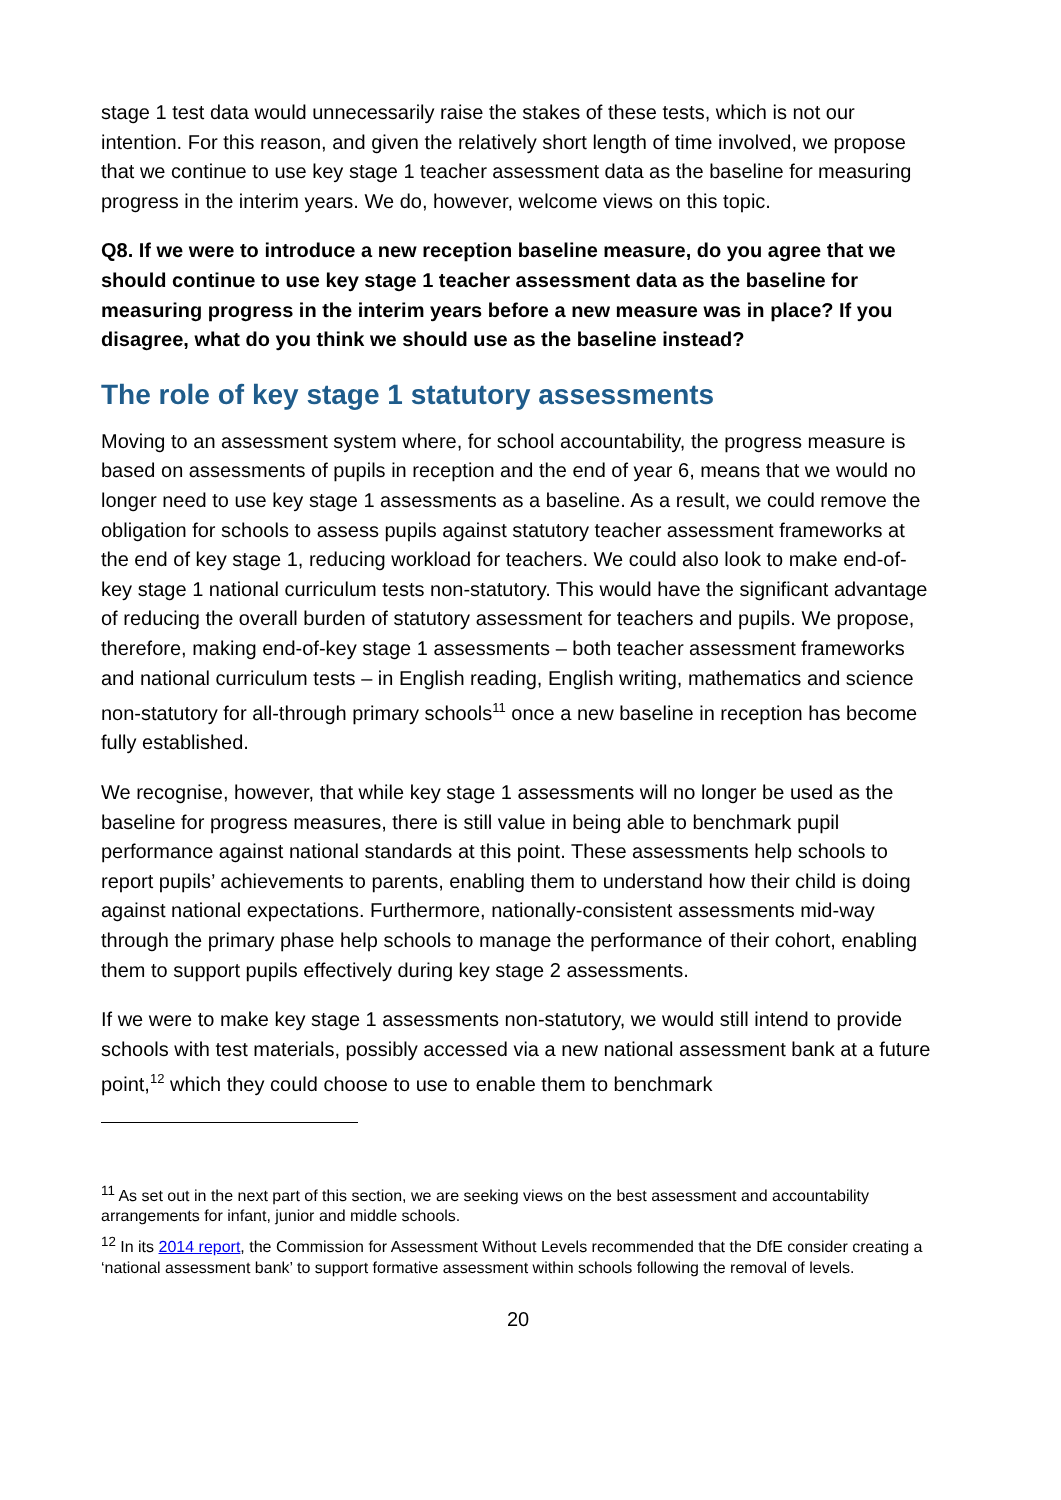stage 1 test data would unnecessarily raise the stakes of these tests, which is not our intention. For this reason, and given the relatively short length of time involved, we propose that we continue to use key stage 1 teacher assessment data as the baseline for measuring progress in the interim years. We do, however, welcome views on this topic.
Q8. If we were to introduce a new reception baseline measure, do you agree that we should continue to use key stage 1 teacher assessment data as the baseline for measuring progress in the interim years before a new measure was in place? If you disagree, what do you think we should use as the baseline instead?
The role of key stage 1 statutory assessments
Moving to an assessment system where, for school accountability, the progress measure is based on assessments of pupils in reception and the end of year 6, means that we would no longer need to use key stage 1 assessments as a baseline. As a result, we could remove the obligation for schools to assess pupils against statutory teacher assessment frameworks at the end of key stage 1, reducing workload for teachers. We could also look to make end-of-key stage 1 national curriculum tests non-statutory. This would have the significant advantage of reducing the overall burden of statutory assessment for teachers and pupils. We propose, therefore, making end-of-key stage 1 assessments – both teacher assessment frameworks and national curriculum tests – in English reading, English writing, mathematics and science non-statutory for all-through primary schools<sup>11</sup> once a new baseline in reception has become fully established.
We recognise, however, that while key stage 1 assessments will no longer be used as the baseline for progress measures, there is still value in being able to benchmark pupil performance against national standards at this point. These assessments help schools to report pupils’ achievements to parents, enabling them to understand how their child is doing against national expectations. Furthermore, nationally-consistent assessments mid-way through the primary phase help schools to manage the performance of their cohort, enabling them to support pupils effectively during key stage 2 assessments.
If we were to make key stage 1 assessments non-statutory, we would still intend to provide schools with test materials, possibly accessed via a new national assessment bank at a future point,<sup>12</sup> which they could choose to use to enable them to benchmark
<sup>11</sup> As set out in the next part of this section, we are seeking views on the best assessment and accountability arrangements for infant, junior and middle schools.
<sup>12</sup> In its 2014 report, the Commission for Assessment Without Levels recommended that the DfE consider creating a ‘national assessment bank’ to support formative assessment within schools following the removal of levels.
20